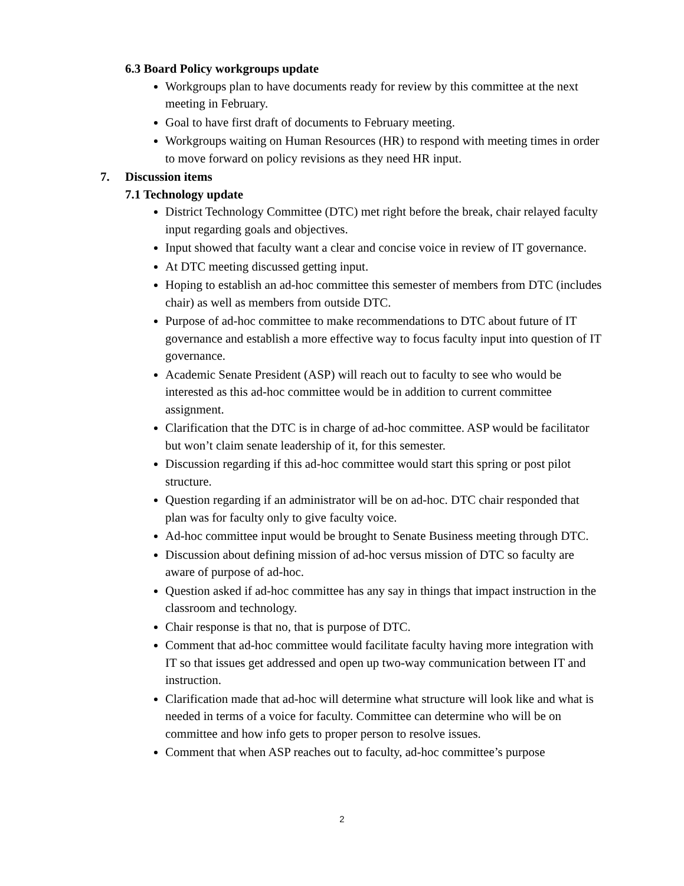6.3 Board Policy workgroups update
Workgroups plan to have documents ready for review by this committee at the next meeting in February.
Goal to have first draft of documents to February meeting.
Workgroups waiting on Human Resources (HR) to respond with meeting times in order to move forward on policy revisions as they need HR input.
7. Discussion items
7.1 Technology update
District Technology Committee (DTC) met right before the break, chair relayed faculty input regarding goals and objectives.
Input showed that faculty want a clear and concise voice in review of IT governance.
At DTC meeting discussed getting input.
Hoping to establish an ad-hoc committee this semester of members from DTC (includes chair) as well as members from outside DTC.
Purpose of ad-hoc committee to make recommendations to DTC about future of IT governance and establish a more effective way to focus faculty input into question of IT governance.
Academic Senate President (ASP) will reach out to faculty to see who would be interested as this ad-hoc committee would be in addition to current committee assignment.
Clarification that the DTC is in charge of ad-hoc committee. ASP would be facilitator but won’t claim senate leadership of it, for this semester.
Discussion regarding if this ad-hoc committee would start this spring or post pilot structure.
Question regarding if an administrator will be on ad-hoc. DTC chair responded that plan was for faculty only to give faculty voice.
Ad-hoc committee input would be brought to Senate Business meeting through DTC.
Discussion about defining mission of ad-hoc versus mission of DTC so faculty are aware of purpose of ad-hoc.
Question asked if ad-hoc committee has any say in things that impact instruction in the classroom and technology.
Chair response is that no, that is purpose of DTC.
Comment that ad-hoc committee would facilitate faculty having more integration with IT so that issues get addressed and open up two-way communication between IT and instruction.
Clarification made that ad-hoc will determine what structure will look like and what is needed in terms of a voice for faculty. Committee can determine who will be on committee and how info gets to proper person to resolve issues.
Comment that when ASP reaches out to faculty, ad-hoc committee’s purpose
2